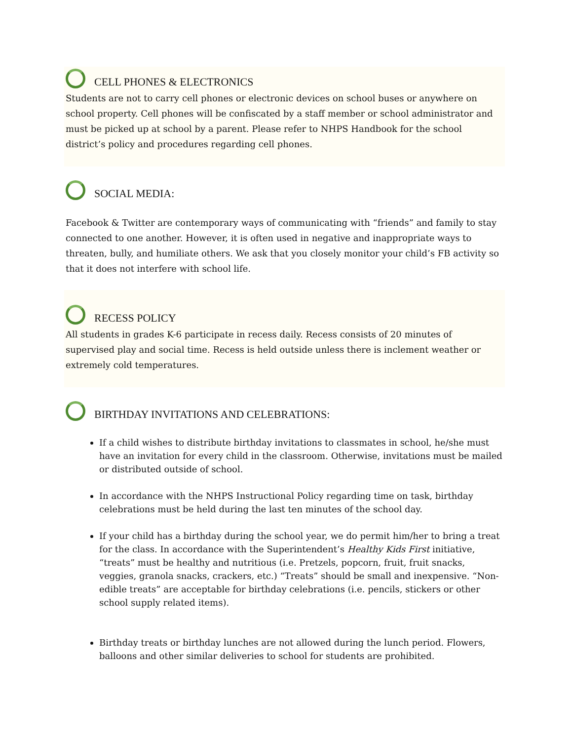CELL PHONES & ELECTRONICS
Students are not to carry cell phones or electronic devices on school buses or anywhere on school property. Cell phones will be confiscated by a staff member or school administrator and must be picked up at school by a parent. Please refer to NHPS Handbook for the school district’s policy and procedures regarding cell phones.
SOCIAL MEDIA:
Facebook & Twitter are contemporary ways of communicating with “friends” and family to stay connected to one another. However, it is often used in negative and inappropriate ways to threaten, bully, and humiliate others. We ask that you closely monitor your child’s FB activity so that it does not interfere with school life.
RECESS POLICY
All students in grades K-6 participate in recess daily. Recess consists of 20 minutes of supervised play and social time. Recess is held outside unless there is inclement weather or extremely cold temperatures.
BIRTHDAY INVITATIONS AND CELEBRATIONS:
If a child wishes to distribute birthday invitations to classmates in school, he/she must have an invitation for every child in the classroom. Otherwise, invitations must be mailed or distributed outside of school.
In accordance with the NHPS Instructional Policy regarding time on task, birthday celebrations must be held during the last ten minutes of the school day.
If your child has a birthday during the school year, we do permit him/her to bring a treat for the class. In accordance with the Superintendent’s Healthy Kids First initiative, “treats” must be healthy and nutritious (i.e. Pretzels, popcorn, fruit, fruit snacks, veggies, granola snacks, crackers, etc.) “Treats” should be small and inexpensive. “Non-edible treats” are acceptable for birthday celebrations (i.e. pencils, stickers or other school supply related items).
Birthday treats or birthday lunches are not allowed during the lunch period. Flowers, balloons and other similar deliveries to school for students are prohibited.